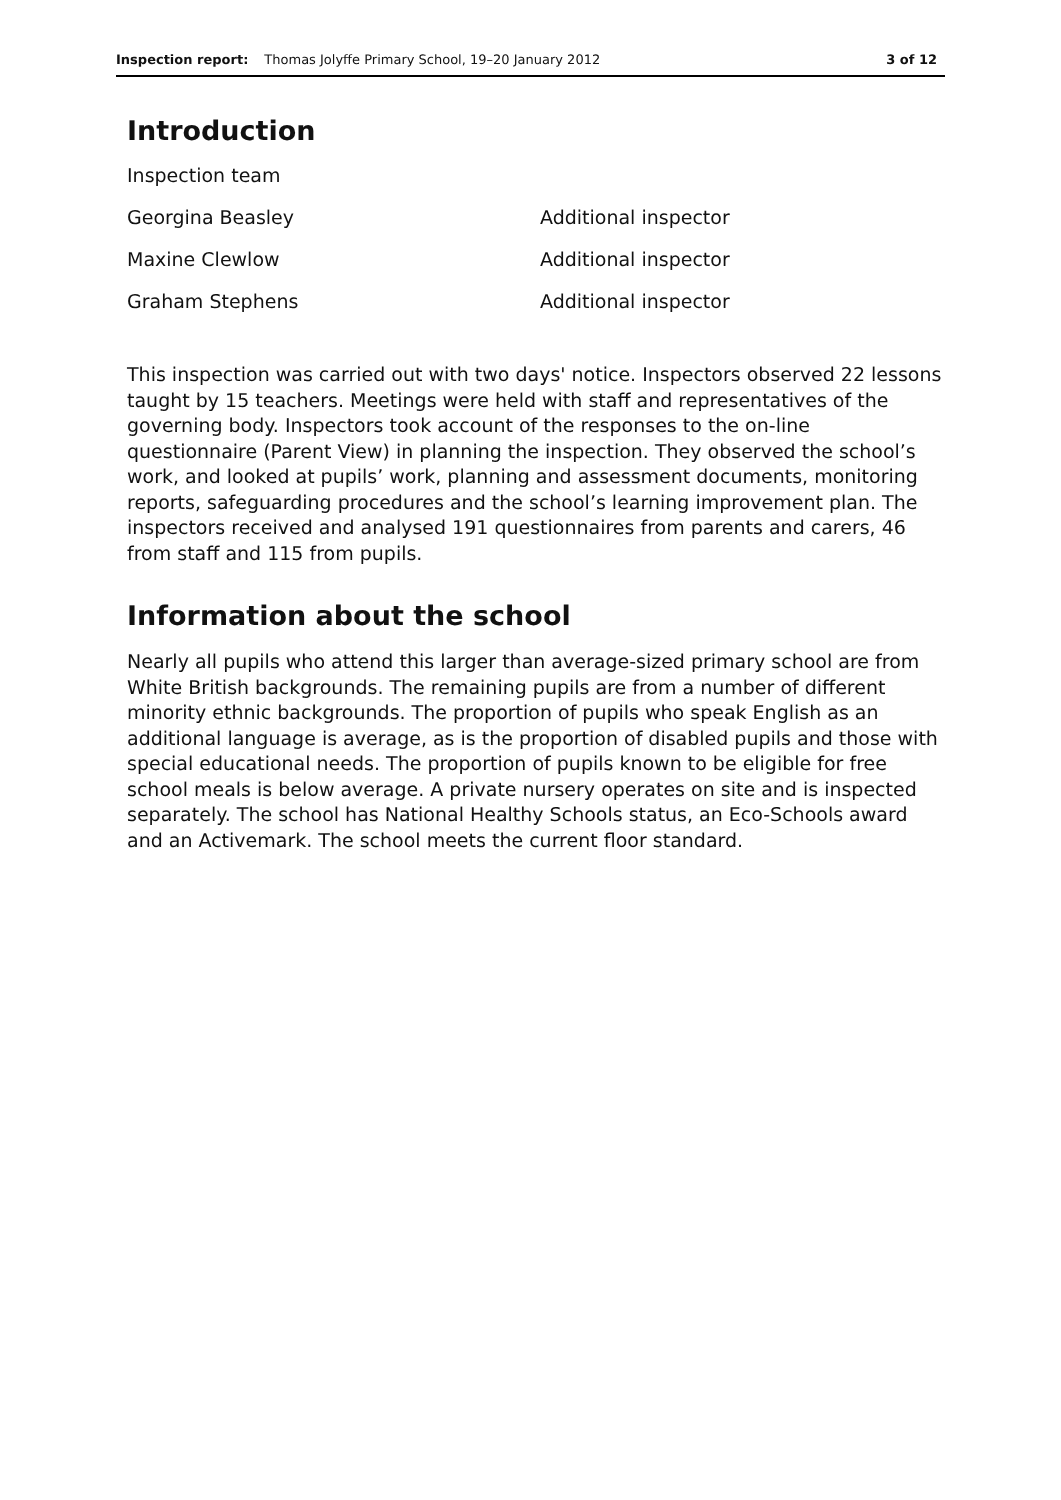Inspection report: Thomas Jolyffe Primary School, 19–20 January 2012 3 of 12
Introduction
| Inspection team | |
| Georgina Beasley | Additional inspector |
| Maxine Clewlow | Additional inspector |
| Graham Stephens | Additional inspector |
This inspection was carried out with two days' notice. Inspectors observed 22 lessons taught by 15 teachers. Meetings were held with staff and representatives of the governing body. Inspectors took account of the responses to the on-line questionnaire (Parent View) in planning the inspection. They observed the school’s work, and looked at pupils’ work, planning and assessment documents, monitoring reports, safeguarding procedures and the school’s learning improvement plan. The inspectors received and analysed 191 questionnaires from parents and carers, 46 from staff and 115 from pupils.
Information about the school
Nearly all pupils who attend this larger than average-sized primary school are from White British backgrounds. The remaining pupils are from a number of different minority ethnic backgrounds. The proportion of pupils who speak English as an additional language is average, as is the proportion of disabled pupils and those with special educational needs. The proportion of pupils known to be eligible for free school meals is below average. A private nursery operates on site and is inspected separately. The school has National Healthy Schools status, an Eco-Schools award and an Activemark. The school meets the current floor standard.